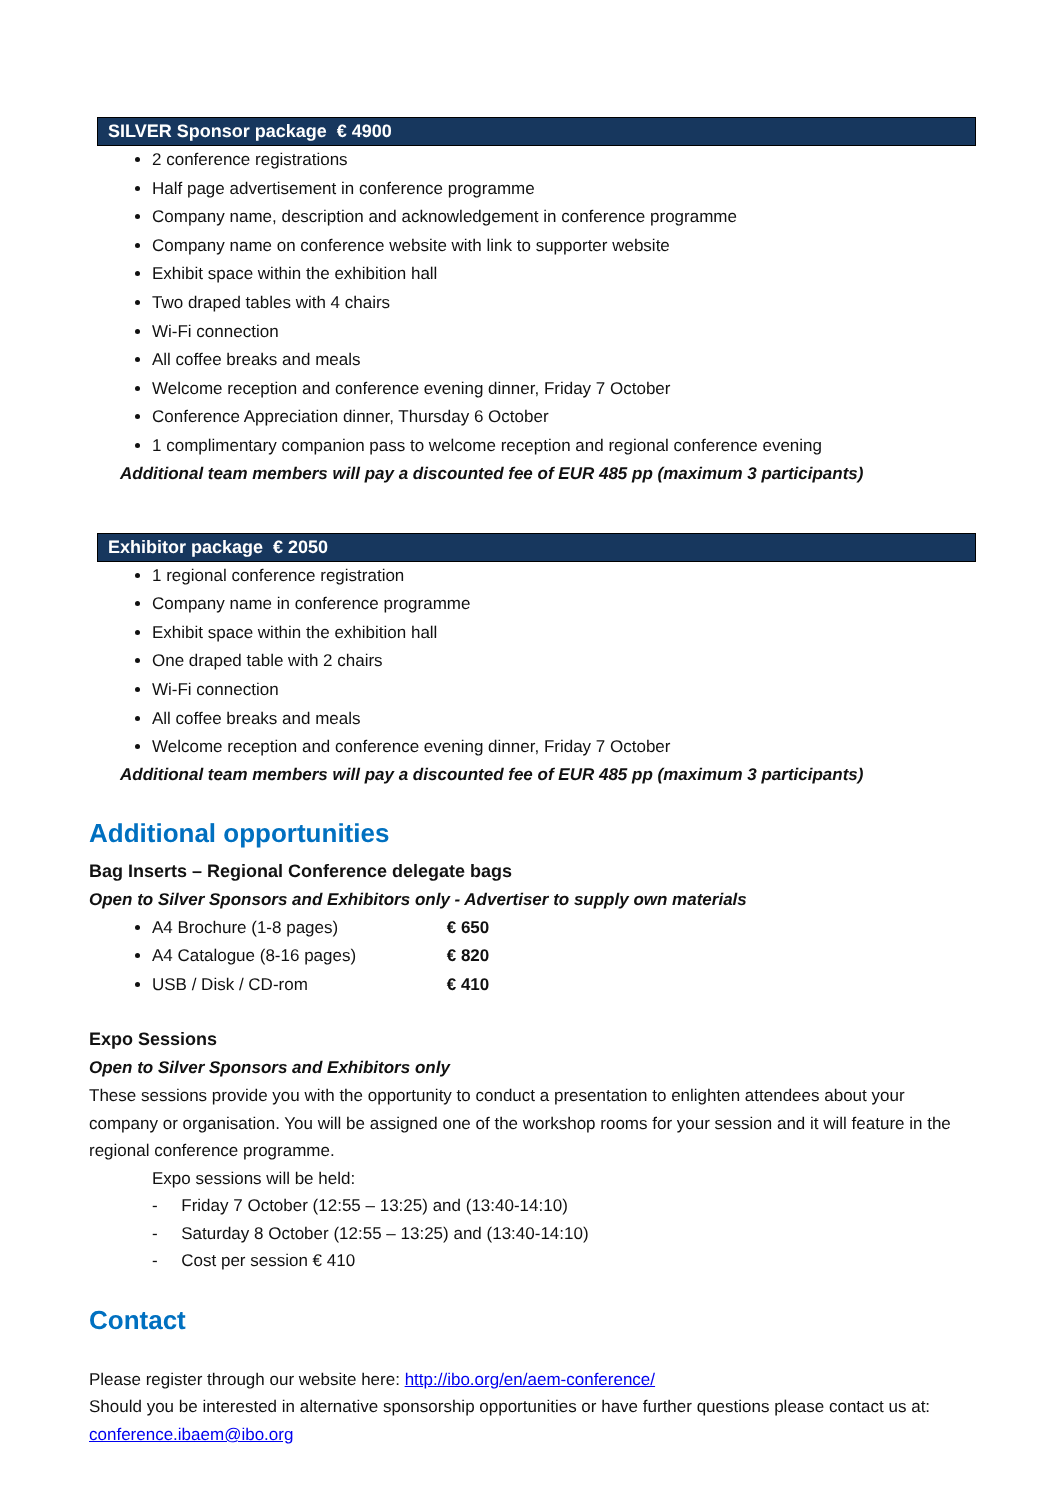SILVER Sponsor package € 4900
2 conference registrations
Half page advertisement in conference programme
Company name, description and acknowledgement in conference programme
Company name on conference website with link to supporter website
Exhibit space within the exhibition hall
Two draped tables with 4 chairs
Wi-Fi connection
All coffee breaks and meals
Welcome reception and conference evening dinner, Friday 7 October
Conference Appreciation dinner, Thursday 6 October
1 complimentary companion pass to welcome reception and regional conference evening
Additional team members will pay a discounted fee of EUR 485 pp (maximum 3 participants)
Exhibitor package € 2050
1 regional conference registration
Company name in conference programme
Exhibit space within the exhibition hall
One draped table with 2 chairs
Wi-Fi connection
All coffee breaks and meals
Welcome reception and conference evening dinner, Friday 7 October
Additional team members will pay a discounted fee of EUR 485 pp (maximum 3 participants)
Additional opportunities
Bag Inserts – Regional Conference delegate bags
Open to Silver Sponsors and Exhibitors only - Advertiser to supply own materials
A4 Brochure (1-8 pages) € 650
A4 Catalogue (8-16 pages) € 820
USB / Disk / CD-rom € 410
Expo Sessions
Open to Silver Sponsors and Exhibitors only
These sessions provide you with the opportunity to conduct a presentation to enlighten attendees about your company or organisation. You will be assigned one of the workshop rooms for your session and it will feature in the regional conference programme.
Expo sessions will be held:
- Friday 7 October (12:55 – 13:25) and (13:40-14:10)
- Saturday 8 October (12:55 – 13:25) and (13:40-14:10)
- Cost per session € 410
Contact
Please register through our website here: http://ibo.org/en/aem-conference/
Should you be interested in alternative sponsorship opportunities or have further questions please contact us at: conference.ibaem@ibo.org